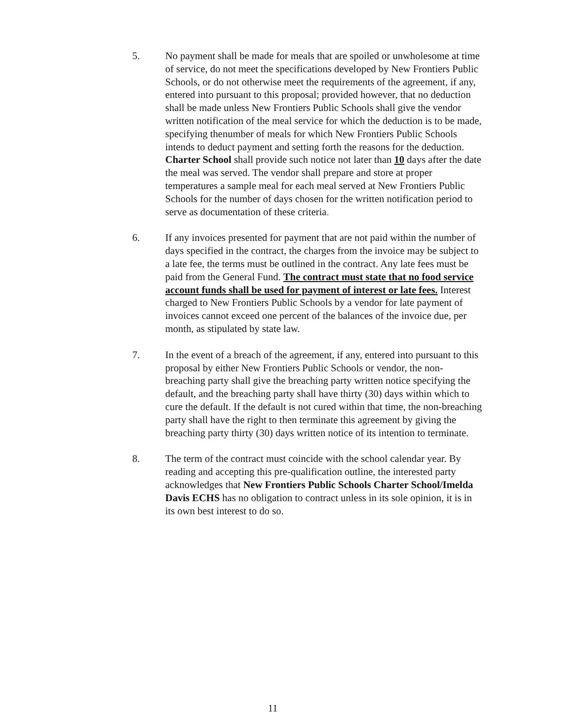5. No payment shall be made for meals that are spoiled or unwholesome at time of service, do not meet the specifications developed by New Frontiers Public Schools, or do not otherwise meet the requirements of the agreement, if any, entered into pursuant to this proposal; provided however, that no deduction shall be made unless New Frontiers Public Schools shall give the vendor written notification of the meal service for which the deduction is to be made, specifying thenumber of meals for which New Frontiers Public Schools intends to deduct payment and setting forth the reasons for the deduction. Charter School shall provide such notice not later than 10 days after the date the meal was served. The vendor shall prepare and store at proper temperatures a sample meal for each meal served at New Frontiers Public Schools for the number of days chosen for the written notification period to serve as documentation of these criteria.
6. If any invoices presented for payment that are not paid within the number of days specified in the contract, the charges from the invoice may be subject to a late fee, the terms must be outlined in the contract. Any late fees must be paid from the General Fund. The contract must state that no food service account funds shall be used for payment of interest or late fees. Interest charged to New Frontiers Public Schools by a vendor for late payment of invoices cannot exceed one percent of the balances of the invoice due, per month, as stipulated by state law.
7. In the event of a breach of the agreement, if any, entered into pursuant to this proposal by either New Frontiers Public Schools or vendor, the non-breaching party shall give the breaching party written notice specifying the default, and the breaching party shall have thirty (30) days within which to cure the default. If the default is not cured within that time, the non-breaching party shall have the right to then terminate this agreement by giving the breaching party thirty (30) days written notice of its intention to terminate.
8. The term of the contract must coincide with the school calendar year. By reading and accepting this pre-qualification outline, the interested party acknowledges that New Frontiers Public Schools Charter School/Imelda Davis ECHS has no obligation to contract unless in its sole opinion, it is in its own best interest to do so.
11